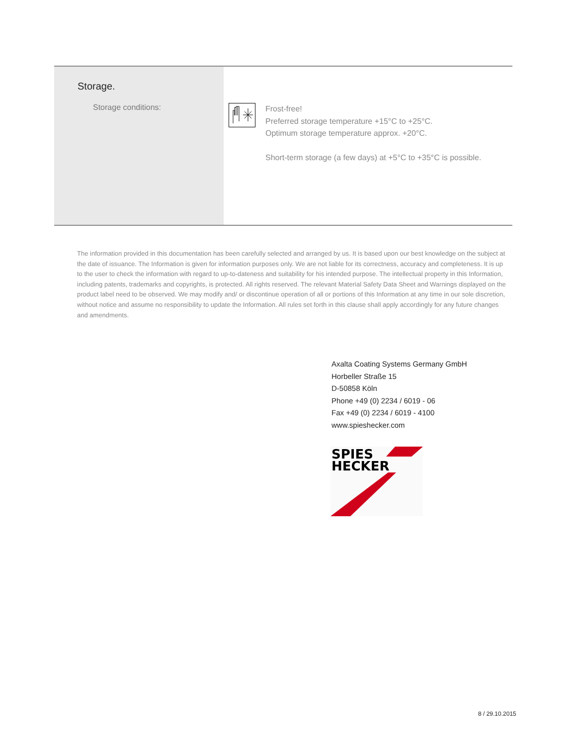Storage.
Storage conditions:
Frost-free!
Preferred storage temperature +15°C to +25°C.
Optimum storage temperature approx. +20°C.
Short-term storage (a few days) at +5°C to +35°C is possible.
The information provided in this documentation has been carefully selected and arranged by us. It is based upon our best knowledge on the subject at the date of issuance. The Information is given for information purposes only. We are not liable for its correctness, accuracy and completeness. It is up to the user to check the information with regard to up-to-dateness and suitability for his intended purpose. The intellectual property in this Information, including patents, trademarks and copyrights, is protected. All rights reserved. The relevant Material Safety Data Sheet and Warnings displayed on the product label need to be observed. We may modify and/ or discontinue operation of all or portions of this Information at any time in our sole discretion, without notice and assume no responsibility to update the Information. All rules set forth in this clause shall apply accordingly for any future changes and amendments.
Axalta Coating Systems Germany GmbH
Horbeller Straße 15
D-50858 Köln
Phone +49 (0) 2234 / 6019 - 06
Fax +49 (0) 2234 / 6019 - 4100
www.spieshecker.com
SPIES
HECKER
8 / 29.10.2015